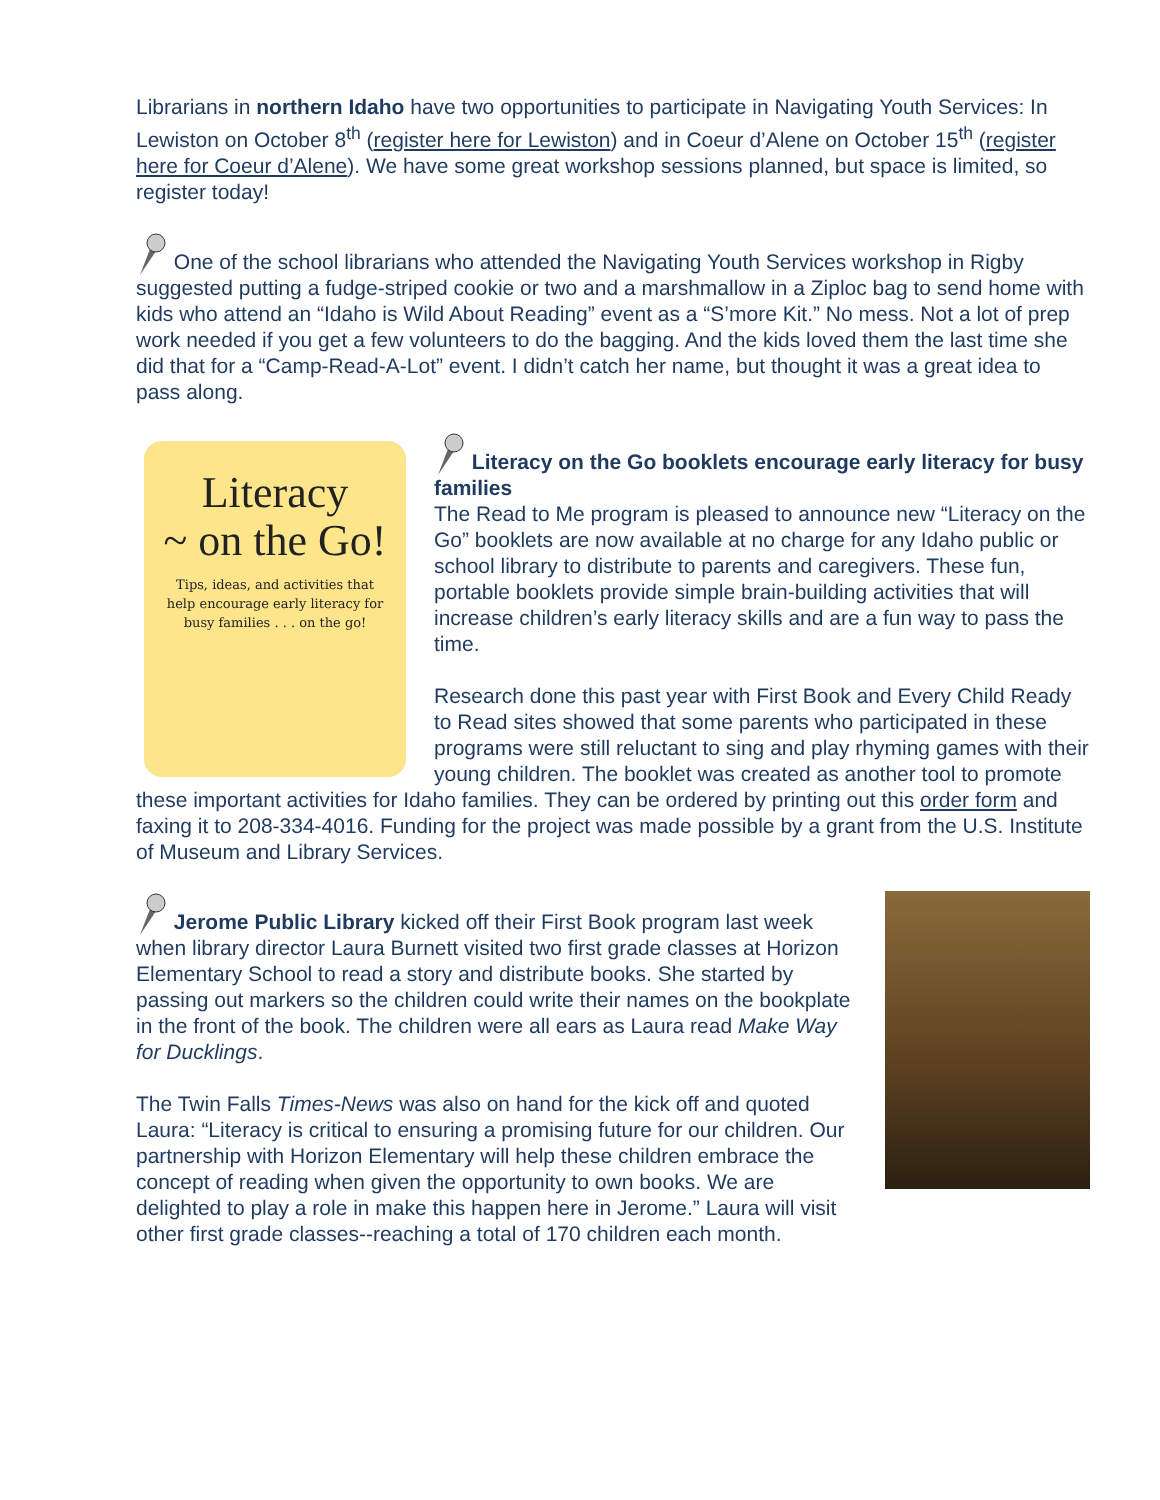Librarians in northern Idaho have two opportunities to participate in Navigating Youth Services: In Lewiston on October 8<sup>th</sup> (register here for Lewiston) and in Coeur d’Alene on October 15<sup>th</sup> (register here for Coeur d’Alene). We have some great workshop sessions planned, but space is limited, so register today!
One of the school librarians who attended the Navigating Youth Services workshop in Rigby suggested putting a fudge-striped cookie or two and a marshmallow in a Ziploc bag to send home with kids who attend an “Idaho is Wild About Reading” event as a “S’more Kit.” No mess. Not a lot of prep work needed if you get a few volunteers to do the bagging. And the kids loved them the last time she did that for a “Camp-Read-A-Lot” event. I didn’t catch her name, but thought it was a great idea to pass along.
Literacy
~ on the Go!
Tips, ideas, and activities that help encourage early literacy for busy families . . . on the go!
Literacy on the Go booklets encourage early literacy for busy families
The Read to Me program is pleased to announce new “Literacy on the Go” booklets are now available at no charge for any Idaho public or school library to distribute to parents and caregivers. These fun, portable booklets provide simple brain-building activities that will increase children’s early literacy skills and are a fun way to pass the time.
Research done this past year with First Book and Every Child Ready to Read sites showed that some parents who participated in these programs were still reluctant to sing and play rhyming games with their young children. The booklet was created as another tool to promote these important activities for Idaho families. They can be ordered by printing out this order form and faxing it to 208-334-4016. Funding for the project was made possible by a grant from the U.S. Institute of Museum and Library Services.
Jerome Public Library kicked off their First Book program last week when library director Laura Burnett visited two first grade classes at Horizon Elementary School to read a story and distribute books. She started by passing out markers so the children could write their names on the bookplate in the front of the book. The children were all ears as Laura read Make Way for Ducklings.
The Twin Falls Times-News was also on hand for the kick off and quoted Laura: “Literacy is critical to ensuring a promising future for our children. Our partnership with Horizon Elementary will help these children embrace the concept of reading when given the opportunity to own books. We are delighted to play a role in make this happen here in Jerome.” Laura will visit other first grade classes--reaching a total of 170 children each month.